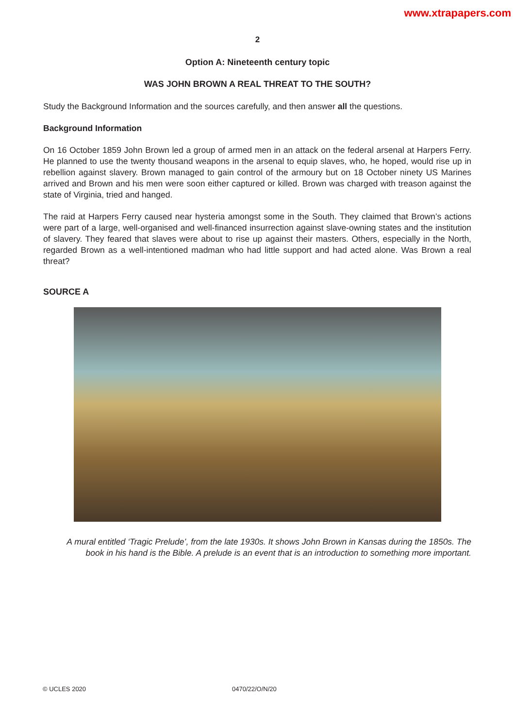www.xtrapapers.com
2
Option A: Nineteenth century topic
WAS JOHN BROWN A REAL THREAT TO THE SOUTH?
Study the Background Information and the sources carefully, and then answer all the questions.
Background Information
On 16 October 1859 John Brown led a group of armed men in an attack on the federal arsenal at Harpers Ferry. He planned to use the twenty thousand weapons in the arsenal to equip slaves, who, he hoped, would rise up in rebellion against slavery. Brown managed to gain control of the armoury but on 18 October ninety US Marines arrived and Brown and his men were soon either captured or killed. Brown was charged with treason against the state of Virginia, tried and hanged.
The raid at Harpers Ferry caused near hysteria amongst some in the South. They claimed that Brown’s actions were part of a large, well-organised and well-financed insurrection against slave-owning states and the institution of slavery. They feared that slaves were about to rise up against their masters. Others, especially in the North, regarded Brown as a well-intentioned madman who had little support and had acted alone. Was Brown a real threat?
SOURCE A
A mural entitled ‘Tragic Prelude’, from the late 1930s. It shows John Brown in Kansas during the 1850s. The book in his hand is the Bible. A prelude is an event that is an introduction to something more important.
© UCLES 2020 0470/22/O/N/20